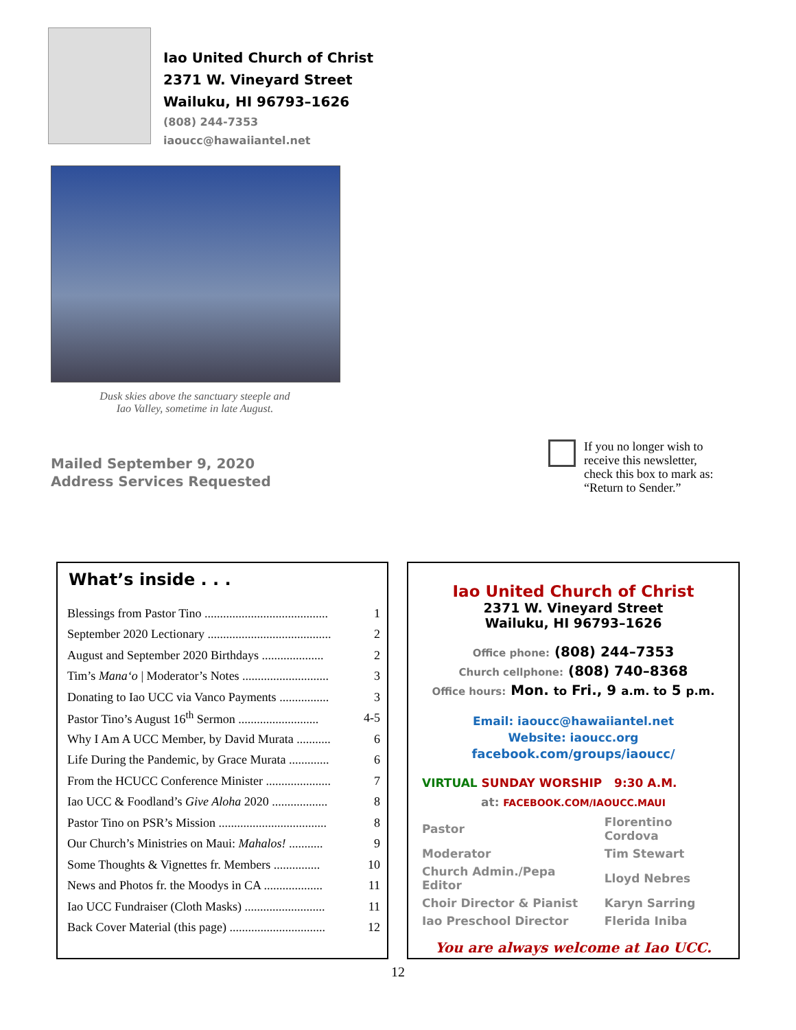Iao United Church of Christ
2371 W. Vineyard Street
Wailuku, HI 96793–1626
(808) 244-7353
iaoucc@hawaiiantel.net
Dusk skies above the sanctuary steeple and
Iao Valley, sometime in late August.
Mailed September 9, 2020
Address Services Requested
If you no longer wish to
receive this newsletter,
check this box to mark as:
“Return to Sender.”
What’s inside . . .
| Blessings from Pastor Tino ........................................ | 1 |
| September 2020 Lectionary ........................................ | 2 |
| August and September 2020 Birthdays .................... | 2 |
| Tim’s Mana‘o / Moderator’s Notes ............................ | 3 |
| Donating to Iao UCC via Vanco Payments ................ | 3 |
| Pastor Tino’s August 16<sup>th</sup> Sermon .......................... | 4-5 |
| Why I Am A UCC Member, by David Murata ........... | 6 |
| Life During the Pandemic, by Grace Murata ............. | 6 |
| From the HCUCC Conference Minister ..................... | 7 |
| Iao UCC & Foodland’s Give Aloha 2020 .................. | 8 |
| Pastor Tino on PSR’s Mission ................................... | 8 |
| Our Church’s Ministries on Maui: Mahalos! ........... | 9 |
| Some Thoughts & Vignettes fr. Members ............... | 10 |
| News and Photos fr. the Moodys in CA ................... | 11 |
| Iao UCC Fundraiser (Cloth Masks) .......................... | 11 |
| Back Cover Material (this page) ............................... | 12 |
Iao United Church of Christ
2371 W. Vineyard Street
Wailuku, HI 96793–1626
Office phone: (808) 244–7353
Church cellphone: (808) 740–8368
Office hours: Mon. to Fri., 9 a.m. to 5 p.m.
Email: iaoucc@hawaiiantel.net
Website: iaoucc.org
facebook.com/groups/iaoucc/
VIRTUAL SUNDAY WORSHIP 9:30 A.M.
at: FACEBOOK.COM/IAOUCC.MAUI
| Pastor | Florentino Cordova |
| Moderator | Tim Stewart |
| Church Admin./Pepa Editor | Lloyd Nebres |
| Choir Director & Pianist | Karyn Sarring |
| Iao Preschool Director | Flerida Iniba |
You are always welcome at Iao UCC.
12